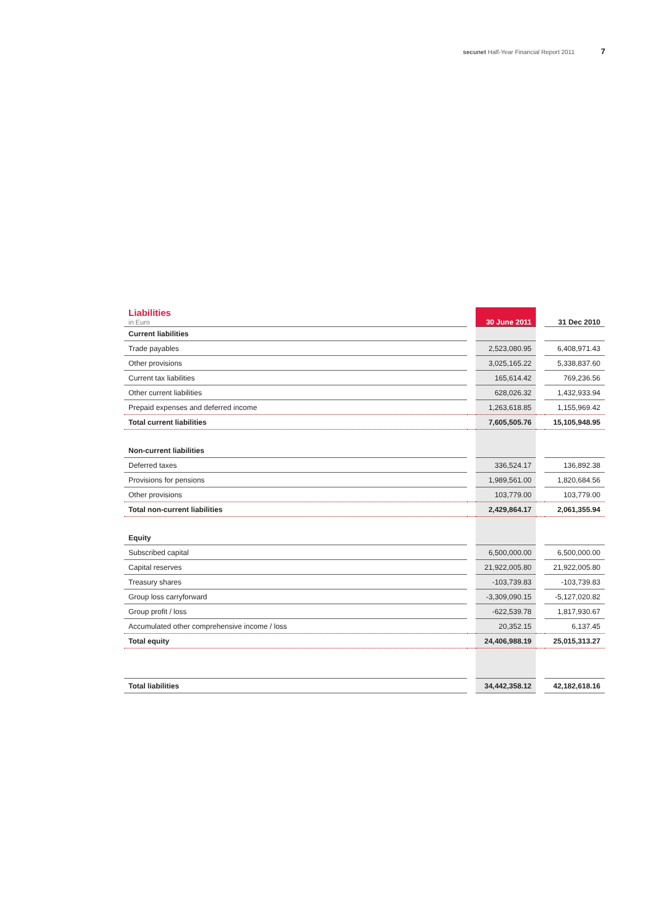secunet Half-Year Financial Report 2011 7
| Liabilities in Euro | | 30 June 2011 | | 31 Dec 2010 |
| --- | --- | --- | --- | --- |
| Current liabilities | | | | |
| Trade payables | | 2,523,080.95 | | 6,408,971.43 |
| Other provisions | | 3,025,165.22 | | 5,338,837.60 |
| Current tax liabilities | | 165,614.42 | | 769,236.56 |
| Other current liabilities | | 628,026.32 | | 1,432,933.94 |
| Prepaid expenses and deferred income | | 1,263,618.85 | | 1,155,969.42 |
| Total current liabilities | | 7,605,505.76 | | 15,105,948.95 |
| Non-current liabilities | | | | |
| Deferred taxes | | 336,524.17 | | 136,892.38 |
| Provisions for pensions | | 1,989,561.00 | | 1,820,684.56 |
| Other provisions | | 103,779.00 | | 103,779.00 |
| Total non-current liabilities | | 2,429,864.17 | | 2,061,355.94 |
| Equity | | | | |
| Subscribed capital | | 6,500,000.00 | | 6,500,000.00 |
| Capital reserves | | 21,922,005.80 | | 21,922,005.80 |
| Treasury shares | | -103,739.83 | | -103,739.83 |
| Group loss carryforward | | -3,309,090.15 | | -5,127,020.82 |
| Group profit / loss | | -622,539.78 | | 1,817,930.67 |
| Accumulated other comprehensive income / loss | | 20,352.15 | | 6,137.45 |
| Total equity | | 24,406,988.19 | | 25,015,313.27 |
| Total liabilities | | 34,442,358.12 | | 42,182,618.16 |